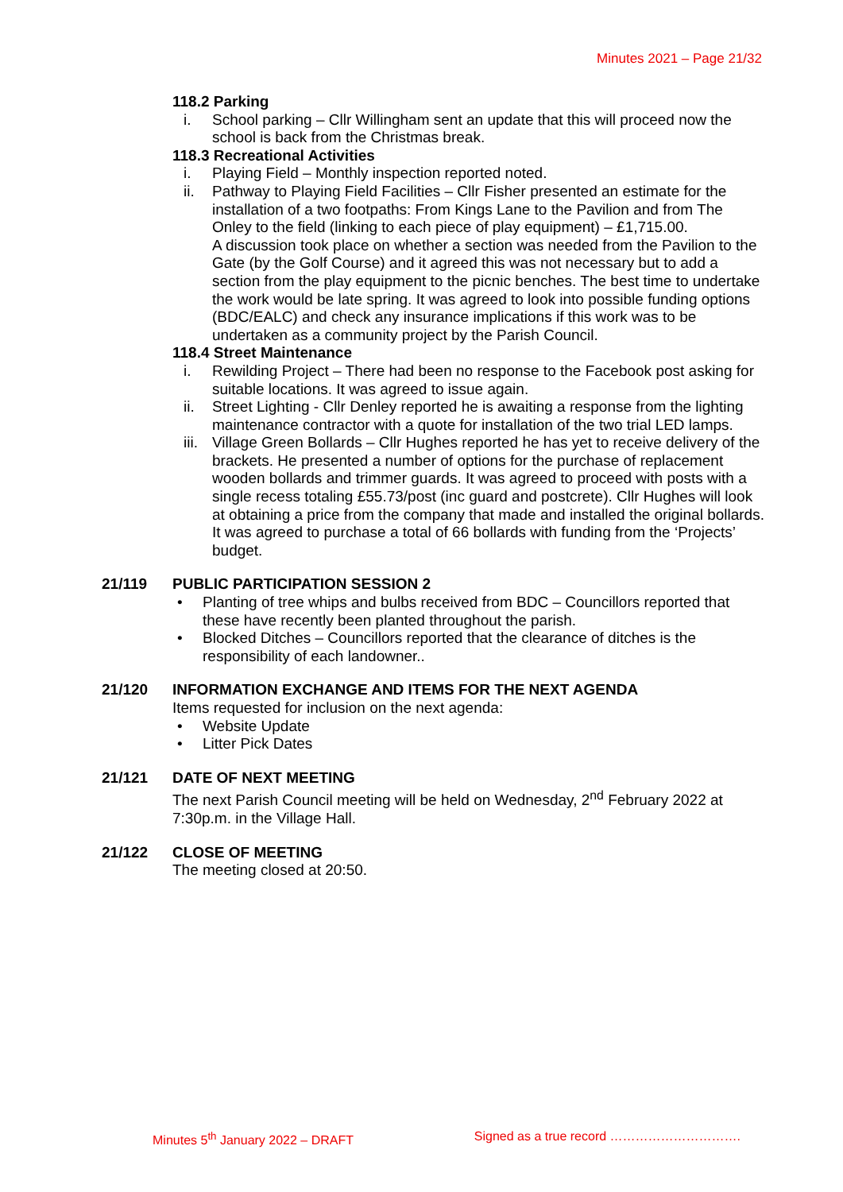Minutes 2021 – Page 21/32
118.2 Parking
i. School parking – Cllr Willingham sent an update that this will proceed now the school is back from the Christmas break.
118.3 Recreational Activities
i. Playing Field – Monthly inspection reported noted.
ii. Pathway to Playing Field Facilities – Cllr Fisher presented an estimate for the installation of a two footpaths: From Kings Lane to the Pavilion and from The Onley to the field (linking to each piece of play equipment) – £1,715.00.
A discussion took place on whether a section was needed from the Pavilion to the Gate (by the Golf Course) and it agreed this was not necessary but to add a section from the play equipment to the picnic benches. The best time to undertake the work would be late spring. It was agreed to look into possible funding options (BDC/EALC) and check any insurance implications if this work was to be undertaken as a community project by the Parish Council.
118.4 Street Maintenance
i. Rewilding Project – There had been no response to the Facebook post asking for suitable locations. It was agreed to issue again.
ii. Street Lighting - Cllr Denley reported he is awaiting a response from the lighting maintenance contractor with a quote for installation of the two trial LED lamps.
iii. Village Green Bollards – Cllr Hughes reported he has yet to receive delivery of the brackets. He presented a number of options for the purchase of replacement wooden bollards and trimmer guards. It was agreed to proceed with posts with a single recess totaling £55.73/post (inc guard and postcrete). Cllr Hughes will look at obtaining a price from the company that made and installed the original bollards. It was agreed to purchase a total of 66 bollards with funding from the ‘Projects’ budget.
21/119 PUBLIC PARTICIPATION SESSION 2
• Planting of tree whips and bulbs received from BDC – Councillors reported that these have recently been planted throughout the parish.
• Blocked Ditches – Councillors reported that the clearance of ditches is the responsibility of each landowner..
21/120 INFORMATION EXCHANGE AND ITEMS FOR THE NEXT AGENDA
Items requested for inclusion on the next agenda:
• Website Update
• Litter Pick Dates
21/121 DATE OF NEXT MEETING
The next Parish Council meeting will be held on Wednesday, 2<sup>nd</sup> February 2022 at 7:30p.m. in the Village Hall.
21/122 CLOSE OF MEETING
The meeting closed at 20:50.
Minutes 5<sup>th</sup> January 2022 – DRAFT Signed as a true record ………………………….